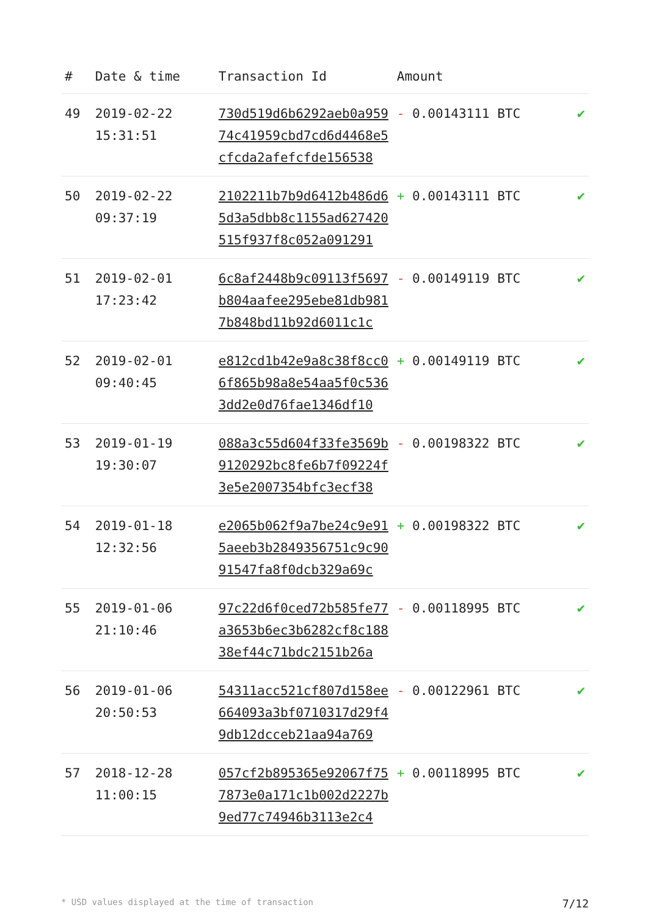| # | Date & time | Transaction Id | Amount | |
| --- | --- | --- | --- | --- |
| 49 | 2019-02-22 15:31:51 | 730d519d6b6292aeb0a959 74c41959cbd7cd6d4468e5 cfcda2afefcfde156538 | - 0.00143111 BTC | ✔ |
| 50 | 2019-02-22 09:37:19 | 2102211b7b9d6412b486d6 5d3a5dbb8c1155ad627420 515f937f8c052a091291 | + 0.00143111 BTC | ✔ |
| 51 | 2019-02-01 17:23:42 | 6c8af2448b9c09113f5697 b804aafee295ebe81db981 7b848bd11b92d6011c1c | - 0.00149119 BTC | ✔ |
| 52 | 2019-02-01 09:40:45 | e812cd1b42e9a8c38f8cc0 6f865b98a8e54aa5f0c536 3dd2e0d76fae1346df10 | + 0.00149119 BTC | ✔ |
| 53 | 2019-01-19 19:30:07 | 088a3c55d604f33fe3569b 9120292bc8fe6b7f09224f 3e5e2007354bfc3ecf38 | - 0.00198322 BTC | ✔ |
| 54 | 2019-01-18 12:32:56 | e2065b062f9a7be24c9e91 5aeeb3b2849356751c9c90 91547fa8f0dcb329a69c | + 0.00198322 BTC | ✔ |
| 55 | 2019-01-06 21:10:46 | 97c22d6f0ced72b585fe77 a3653b6ec3b6282cf8c188 38ef44c71bdc2151b26a | - 0.00118995 BTC | ✔ |
| 56 | 2019-01-06 20:50:53 | 54311acc521cf807d158ee 664093a3bf0710317d29f4 9db12dcceb21aa94a769 | - 0.00122961 BTC | ✔ |
| 57 | 2018-12-28 11:00:15 | 057cf2b895365e92067f75 7873e0a171c1b002d2227b 9ed77c74946b3113e2c4 | + 0.00118995 BTC | ✔ |
* USD values displayed at the time of transaction 7/12